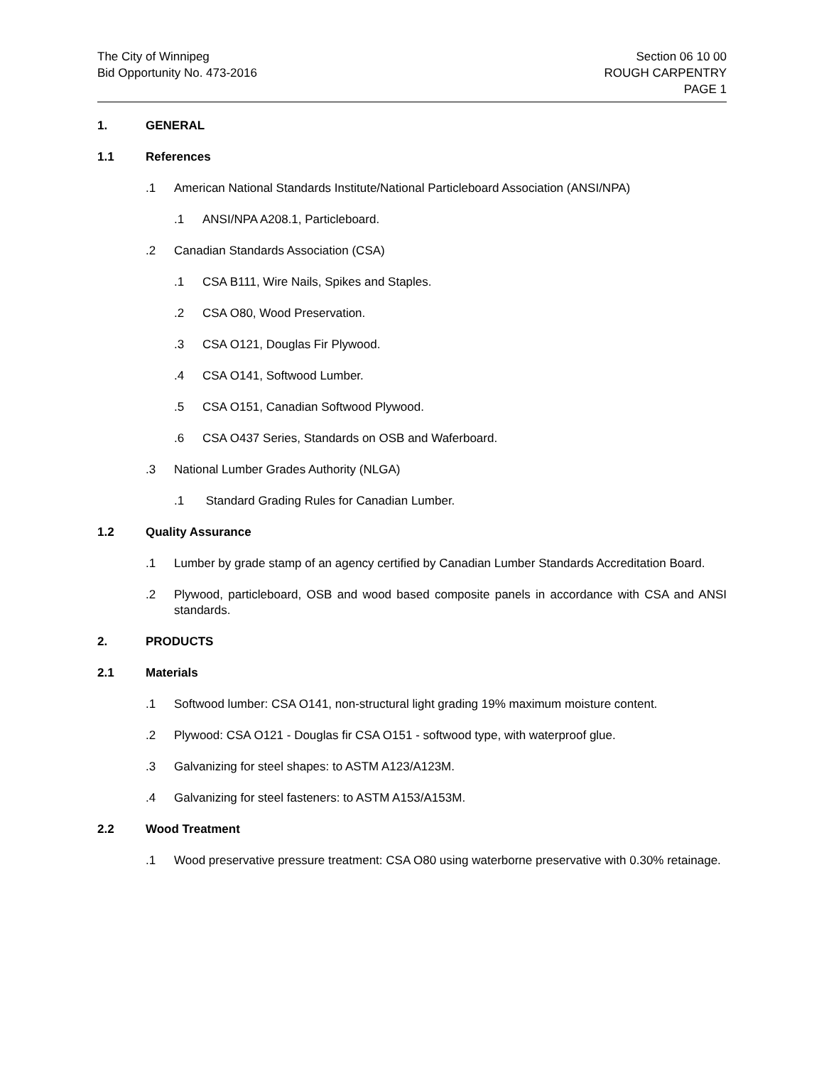The City of Winnipeg
Bid Opportunity No. 473-2016
Section 06 10 00
ROUGH CARPENTRY
PAGE 1
1. GENERAL
1.1 References
.1 American National Standards Institute/National Particleboard Association (ANSI/NPA)
.1 ANSI/NPA A208.1, Particleboard.
.2 Canadian Standards Association (CSA)
.1 CSA B111, Wire Nails, Spikes and Staples.
.2 CSA O80, Wood Preservation.
.3 CSA O121, Douglas Fir Plywood.
.4 CSA O141, Softwood Lumber.
.5 CSA O151, Canadian Softwood Plywood.
.6 CSA O437 Series, Standards on OSB and Waferboard.
.3 National Lumber Grades Authority (NLGA)
.1 Standard Grading Rules for Canadian Lumber.
1.2 Quality Assurance
.1 Lumber by grade stamp of an agency certified by Canadian Lumber Standards Accreditation Board.
.2 Plywood, particleboard, OSB and wood based composite panels in accordance with CSA and ANSI standards.
2. PRODUCTS
2.1 Materials
.1 Softwood lumber: CSA O141, non-structural light grading 19% maximum moisture content.
.2 Plywood: CSA O121 - Douglas fir CSA O151 - softwood type, with waterproof glue.
.3 Galvanizing for steel shapes: to ASTM A123/A123M.
.4 Galvanizing for steel fasteners: to ASTM A153/A153M.
2.2 Wood Treatment
.1 Wood preservative pressure treatment: CSA O80 using waterborne preservative with 0.30% retainage.